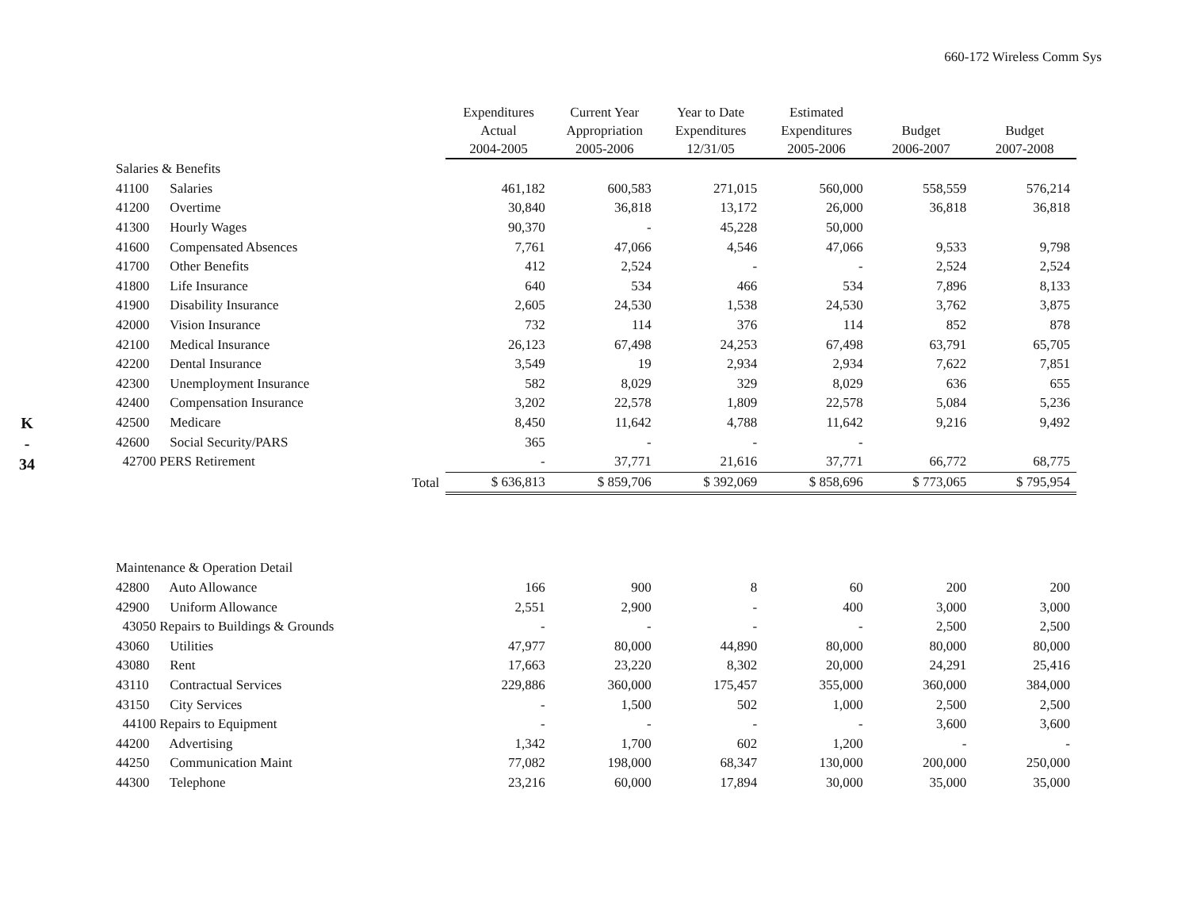660-172 Wireless Comm Sys
K
-
34
| | | Expenditures Actual 2004-2005 | Current Year Appropriation 2005-2006 | Year to Date Expenditures 12/31/05 | Estimated Expenditures 2005-2006 | Budget 2006-2007 | Budget 2007-2008 |
| --- | --- | --- | --- | --- | --- | --- | --- |
| Salaries & Benefits | | | | | | | |
| 41100 Salaries | | 461,182 | 600,583 | 271,015 | 560,000 | 558,559 | 576,214 |
| 41200 Overtime | | 30,840 | 36,818 | 13,172 | 26,000 | 36,818 | 36,818 |
| 41300 Hourly Wages | | 90,370 | - | 45,228 | 50,000 | | |
| 41600 Compensated Absences | | 7,761 | 47,066 | 4,546 | 47,066 | 9,533 | 9,798 |
| 41700 Other Benefits | | 412 | 2,524 | - | - | 2,524 | 2,524 |
| 41800 Life Insurance | | 640 | 534 | 466 | 534 | 7,896 | 8,133 |
| 41900 Disability Insurance | | 2,605 | 24,530 | 1,538 | 24,530 | 3,762 | 3,875 |
| 42000 Vision Insurance | | 732 | 114 | 376 | 114 | 852 | 878 |
| 42100 Medical Insurance | | 26,123 | 67,498 | 24,253 | 67,498 | 63,791 | 65,705 |
| 42200 Dental Insurance | | 3,549 | 19 | 2,934 | 2,934 | 7,622 | 7,851 |
| 42300 Unemployment Insurance | | 582 | 8,029 | 329 | 8,029 | 636 | 655 |
| 42400 Compensation Insurance | | 3,202 | 22,578 | 1,809 | 22,578 | 5,084 | 5,236 |
| 42500 Medicare | | 8,450 | 11,642 | 4,788 | 11,642 | 9,216 | 9,492 |
| 42600 Social Security/PARS | | 365 | - | - | - | | |
| 42700 PERS Retirement | | - | 37,771 | 21,616 | 37,771 | 66,772 | 68,775 |
| | Total | $ 636,813 | $ 859,706 | $ 392,069 | $ 858,696 | $ 773,065 | $ 795,954 |
| Maintenance & Operation Detail | | | | | | | |
| 42800 Auto Allowance | | 166 | 900 | 8 | 60 | 200 | 200 |
| 42900 Uniform Allowance | | 2,551 | 2,900 | - | 400 | 3,000 | 3,000 |
| 43050 Repairs to Buildings & Grounds | | - | - | - | - | 2,500 | 2,500 |
| 43060 Utilities | | 47,977 | 80,000 | 44,890 | 80,000 | 80,000 | 80,000 |
| 43080 Rent | | 17,663 | 23,220 | 8,302 | 20,000 | 24,291 | 25,416 |
| 43110 Contractual Services | | 229,886 | 360,000 | 175,457 | 355,000 | 360,000 | 384,000 |
| 43150 City Services | | - | 1,500 | 502 | 1,000 | 2,500 | 2,500 |
| 44100 Repairs to Equipment | | - | - | - | - | 3,600 | 3,600 |
| 44200 Advertising | | 1,342 | 1,700 | 602 | 1,200 | - | - |
| 44250 Communication Maint | | 77,082 | 198,000 | 68,347 | 130,000 | 200,000 | 250,000 |
| 44300 Telephone | | 23,216 | 60,000 | 17,894 | 30,000 | 35,000 | 35,000 |